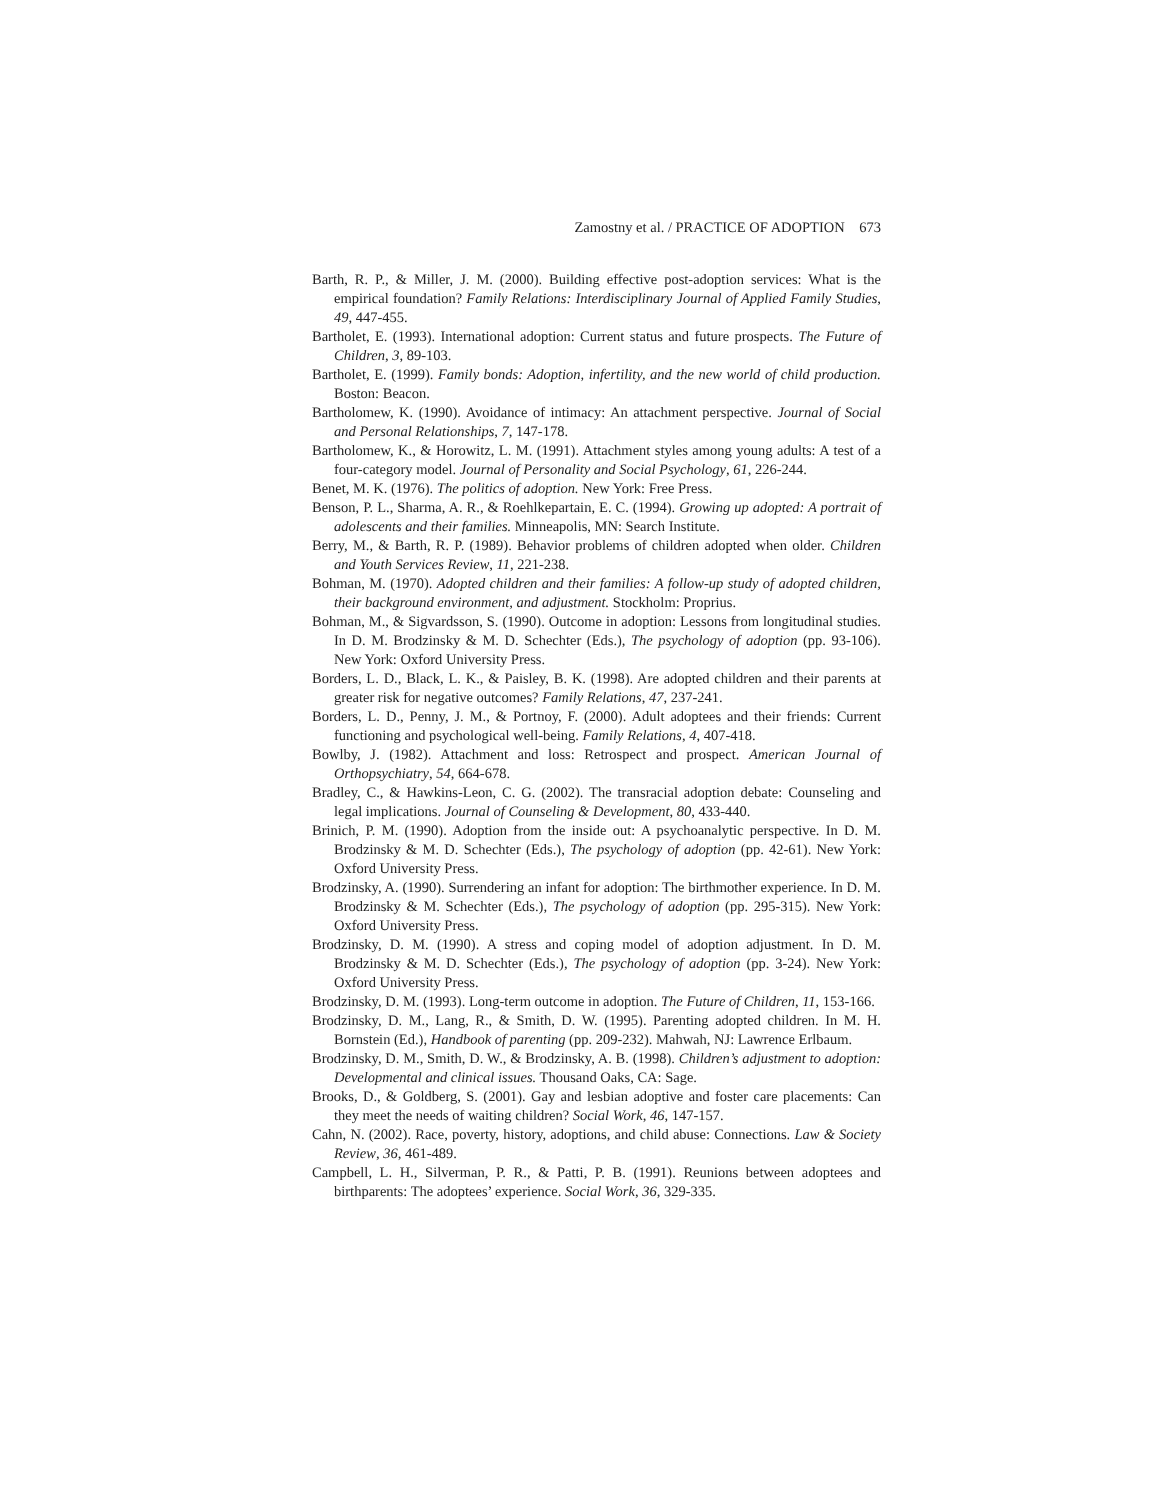Zamostny et al. / PRACTICE OF ADOPTION 673
Barth, R. P., & Miller, J. M. (2000). Building effective post-adoption services: What is the empirical foundation? Family Relations: Interdisciplinary Journal of Applied Family Studies, 49, 447-455.
Bartholet, E. (1993). International adoption: Current status and future prospects. The Future of Children, 3, 89-103.
Bartholet, E. (1999). Family bonds: Adoption, infertility, and the new world of child production. Boston: Beacon.
Bartholomew, K. (1990). Avoidance of intimacy: An attachment perspective. Journal of Social and Personal Relationships, 7, 147-178.
Bartholomew, K., & Horowitz, L. M. (1991). Attachment styles among young adults: A test of a four-category model. Journal of Personality and Social Psychology, 61, 226-244.
Benet, M. K. (1976). The politics of adoption. New York: Free Press.
Benson, P. L., Sharma, A. R., & Roehlkepartain, E. C. (1994). Growing up adopted: A portrait of adolescents and their families. Minneapolis, MN: Search Institute.
Berry, M., & Barth, R. P. (1989). Behavior problems of children adopted when older. Children and Youth Services Review, 11, 221-238.
Bohman, M. (1970). Adopted children and their families: A follow-up study of adopted children, their background environment, and adjustment. Stockholm: Proprius.
Bohman, M., & Sigvardsson, S. (1990). Outcome in adoption: Lessons from longitudinal studies. In D. M. Brodzinsky & M. D. Schechter (Eds.), The psychology of adoption (pp. 93-106). New York: Oxford University Press.
Borders, L. D., Black, L. K., & Paisley, B. K. (1998). Are adopted children and their parents at greater risk for negative outcomes? Family Relations, 47, 237-241.
Borders, L. D., Penny, J. M., & Portnoy, F. (2000). Adult adoptees and their friends: Current functioning and psychological well-being. Family Relations, 4, 407-418.
Bowlby, J. (1982). Attachment and loss: Retrospect and prospect. American Journal of Orthopsychiatry, 54, 664-678.
Bradley, C., & Hawkins-Leon, C. G. (2002). The transracial adoption debate: Counseling and legal implications. Journal of Counseling & Development, 80, 433-440.
Brinich, P. M. (1990). Adoption from the inside out: A psychoanalytic perspective. In D. M. Brodzinsky & M. D. Schechter (Eds.), The psychology of adoption (pp. 42-61). New York: Oxford University Press.
Brodzinsky, A. (1990). Surrendering an infant for adoption: The birthmother experience. In D. M. Brodzinsky & M. Schechter (Eds.), The psychology of adoption (pp. 295-315). New York: Oxford University Press.
Brodzinsky, D. M. (1990). A stress and coping model of adoption adjustment. In D. M. Brodzinsky & M. D. Schechter (Eds.), The psychology of adoption (pp. 3-24). New York: Oxford University Press.
Brodzinsky, D. M. (1993). Long-term outcome in adoption. The Future of Children, 11, 153-166.
Brodzinsky, D. M., Lang, R., & Smith, D. W. (1995). Parenting adopted children. In M. H. Bornstein (Ed.), Handbook of parenting (pp. 209-232). Mahwah, NJ: Lawrence Erlbaum.
Brodzinsky, D. M., Smith, D. W., & Brodzinsky, A. B. (1998). Children’s adjustment to adoption: Developmental and clinical issues. Thousand Oaks, CA: Sage.
Brooks, D., & Goldberg, S. (2001). Gay and lesbian adoptive and foster care placements: Can they meet the needs of waiting children? Social Work, 46, 147-157.
Cahn, N. (2002). Race, poverty, history, adoptions, and child abuse: Connections. Law & Society Review, 36, 461-489.
Campbell, L. H., Silverman, P. R., & Patti, P. B. (1991). Reunions between adoptees and birthparents: The adoptees’ experience. Social Work, 36, 329-335.